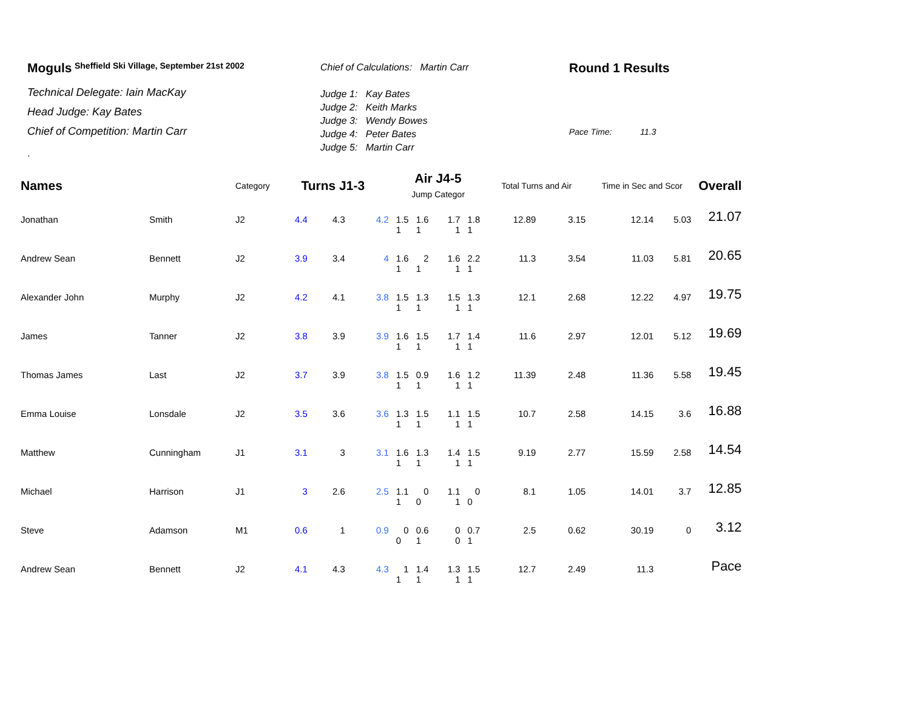Moguls <sup>Sheffield Ski Village, September 21st 2002</sup>
Technical Delegate: Iain MacKay
Head Judge: Kay Bates
Chief of Competition: Martin Carr
.
Chief of Calculations: Martin Carr
Judge 1: Kay Bates
Judge 2: Keith Marks
Judge 3: Wendy Bowes
Judge 4: Peter Bates
Judge 5: Martin Carr
Round 1 Results
Pace Time: 11.3
| Names | | Category | Turns J1-3 | | | Air J4-5 Jump Categor | | | | Total Turns and Air | | Time in Sec and Scor | | Overall |
| --- | --- | --- | --- | --- | --- | --- | --- | --- | --- | --- | --- | --- | --- | --- |
| Jonathan | Smith | J2 | 4.4 | 4.3 | 4.2 | 1.5 | 1.6 | 1.7 | 1.8 | 12.89 | 3.15 | 12.14 | 5.03 | 21.07 |
| | | | | | | 1 | 1 | 1 | 1 | | | | | |
| Andrew Sean | Bennett | J2 | 3.9 | 3.4 | 4 | 1.6 | 2 | 1.6 | 2.2 | 11.3 | 3.54 | 11.03 | 5.81 | 20.65 |
| | | | | | | 1 | 1 | 1 | 1 | | | | | |
| Alexander John | Murphy | J2 | 4.2 | 4.1 | 3.8 | 1.5 | 1.3 | 1.5 | 1.3 | 12.1 | 2.68 | 12.22 | 4.97 | 19.75 |
| | | | | | | 1 | 1 | 1 | 1 | | | | | |
| James | Tanner | J2 | 3.8 | 3.9 | 3.9 | 1.6 | 1.5 | 1.7 | 1.4 | 11.6 | 2.97 | 12.01 | 5.12 | 19.69 |
| | | | | | | 1 | 1 | 1 | 1 | | | | | |
| Thomas James | Last | J2 | 3.7 | 3.9 | 3.8 | 1.5 | 0.9 | 1.6 | 1.2 | 11.39 | 2.48 | 11.36 | 5.58 | 19.45 |
| | | | | | | 1 | 1 | 1 | 1 | | | | | |
| Emma Louise | Lonsdale | J2 | 3.5 | 3.6 | 3.6 | 1.3 | 1.5 | 1.1 | 1.5 | 10.7 | 2.58 | 14.15 | 3.6 | 16.88 |
| | | | | | | 1 | 1 | 1 | 1 | | | | | |
| Matthew | Cunningham | J1 | 3.1 | 3 | 3.1 | 1.6 | 1.3 | 1.4 | 1.5 | 9.19 | 2.77 | 15.59 | 2.58 | 14.54 |
| | | | | | | 1 | 1 | 1 | 1 | | | | | |
| Michael | Harrison | J1 | 3 | 2.6 | 2.5 | 1.1 | 0 | 1.1 | 0 | 8.1 | 1.05 | 14.01 | 3.7 | 12.85 |
| | | | | | | 1 | 0 | 1 | 0 | | | | | |
| Steve | Adamson | M1 | 0.6 | 1 | 0.9 | 0 | 0.6 | 0 | 0.7 | 2.5 | 0.62 | 30.19 | 0 | 3.12 |
| | | | | | | 0 | 1 | 0 | 1 | | | | | |
| Andrew Sean | Bennett | J2 | 4.1 | 4.3 | 4.3 | 1 | 1.4 | 1.3 | 1.5 | 12.7 | 2.49 | 11.3 | | Pace |
| | | | | | | 1 | 1 | 1 | 1 | | | | | |